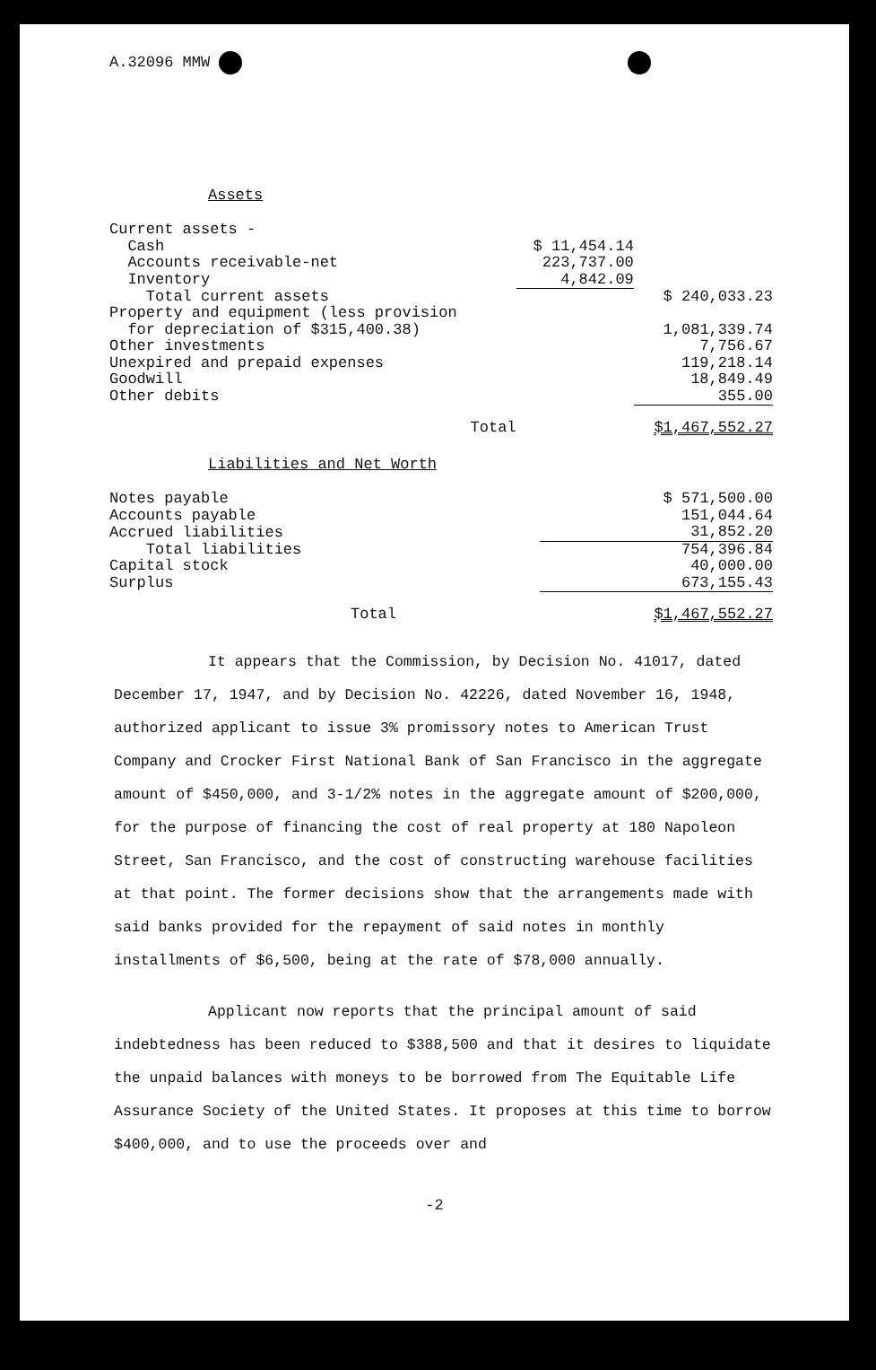A.32096 MMW
Assets
| Current assets - | | |
| Cash | $ 11,454.14 | |
| Accounts receivable-net | 223,737.00 | |
| Inventory | 4,842.09 | |
| Total current assets | | $ 240,033.23 |
| Property and equipment (less provision for depreciation of $315,400.38) | | 1,081,339.74 |
| Other investments | | 7,756.67 |
| Unexpired and prepaid expenses | | 119,218.14 |
| Goodwill | | 18,849.49 |
| Other debits | | 355.00 |
| Total | | $1,467,552.27 |
Liabilities and Net Worth
| Notes payable | $ 571,500.00 |
| Accounts payable | 151,044.64 |
| Accrued liabilities | 31,852.20 |
| Total liabilities | 754,396.84 |
| Capital stock | 40,000.00 |
| Surplus | 673,155.43 |
| Total | $1,467,552.27 |
It appears that the Commission, by Decision No. 41017, dated December 17, 1947, and by Decision No. 42226, dated November 16, 1948, authorized applicant to issue 3% promissory notes to American Trust Company and Crocker First National Bank of San Francisco in the aggregate amount of $450,000, and 3-1/2% notes in the aggregate amount of $200,000, for the purpose of financing the cost of real property at 180 Napoleon Street, San Francisco, and the cost of constructing warehouse facilities at that point. The former decisions show that the arrangements made with said banks provided for the repayment of said notes in monthly installments of $6,500, being at the rate of $78,000 annually.
Applicant now reports that the principal amount of said indebtedness has been reduced to $388,500 and that it desires to liquidate the unpaid balances with moneys to be borrowed from The Equitable Life Assurance Society of the United States. It proposes at this time to borrow $400,000, and to use the proceeds over and
-2